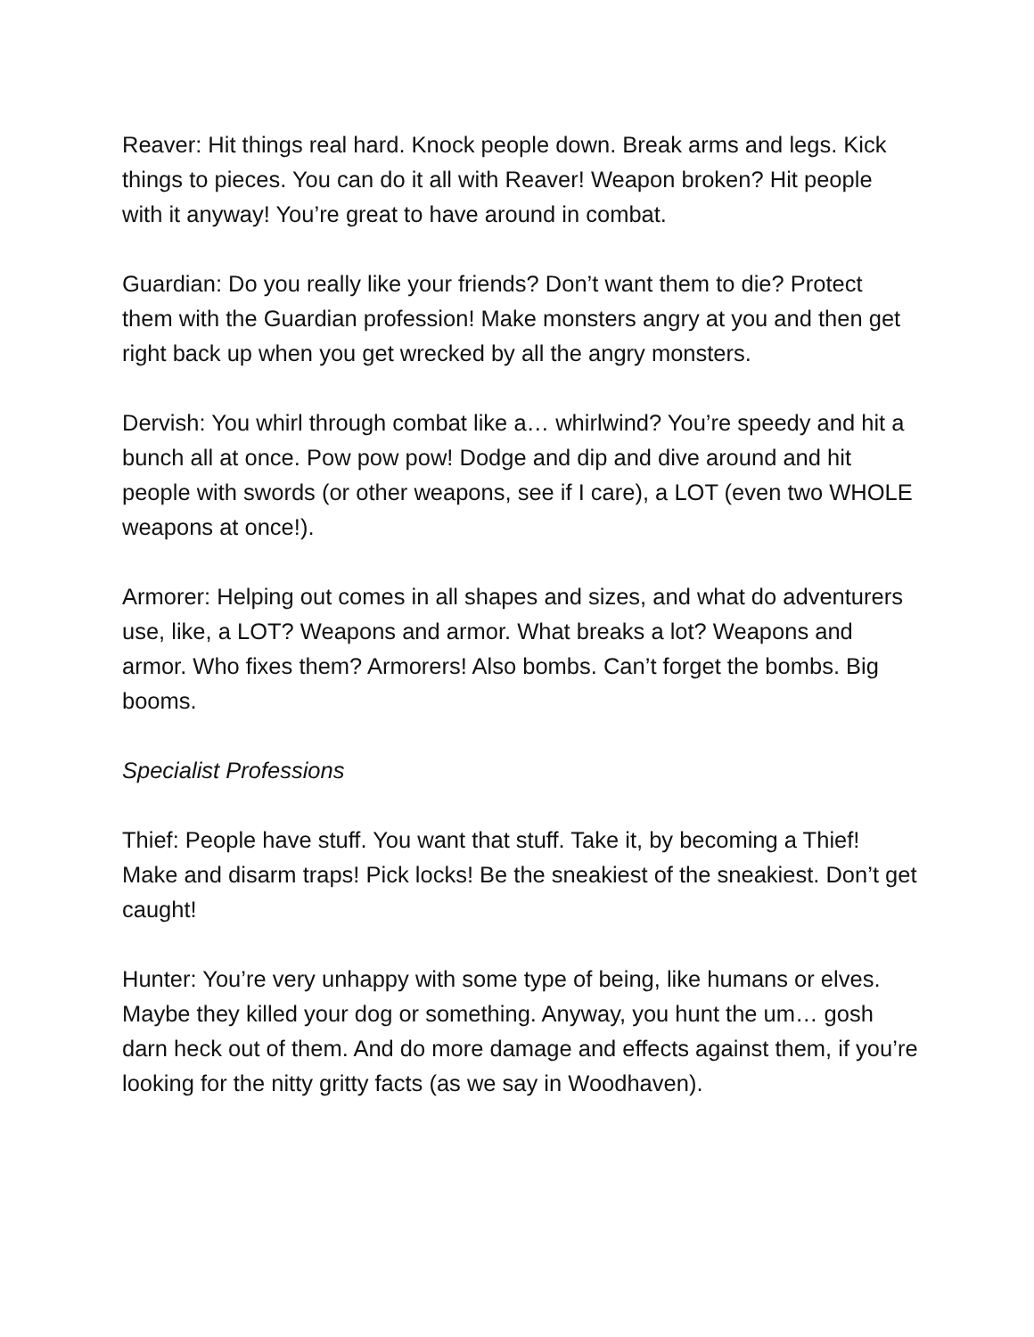Reaver: Hit things real hard. Knock people down. Break arms and legs. Kick things to pieces. You can do it all with Reaver! Weapon broken? Hit people with it anyway! You’re great to have around in combat.
Guardian: Do you really like your friends? Don’t want them to die? Protect them with the Guardian profession! Make monsters angry at you and then get right back up when you get wrecked by all the angry monsters.
Dervish: You whirl through combat like a… whirlwind? You’re speedy and hit a bunch all at once. Pow pow pow! Dodge and dip and dive around and hit people with swords (or other weapons, see if I care), a LOT (even two WHOLE weapons at once!).
Armorer: Helping out comes in all shapes and sizes, and what do adventurers use, like, a LOT? Weapons and armor. What breaks a lot? Weapons and armor. Who fixes them? Armorers! Also bombs. Can’t forget the bombs. Big booms.
Specialist Professions
Thief: People have stuff. You want that stuff. Take it, by becoming a Thief! Make and disarm traps! Pick locks! Be the sneakiest of the sneakiest. Don’t get caught!
Hunter: You’re very unhappy with some type of being, like humans or elves. Maybe they killed your dog or something. Anyway, you hunt the um… gosh darn heck out of them. And do more damage and effects against them, if you’re looking for the nitty gritty facts (as we say in Woodhaven).